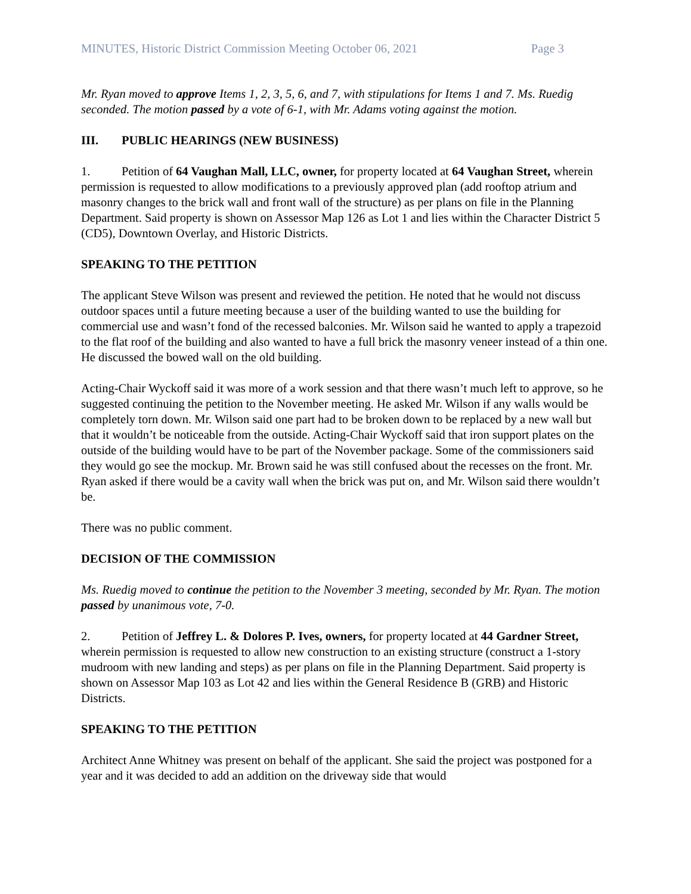MINUTES, Historic District Commission Meeting October 06, 2021 Page 3
Mr. Ryan moved to approve Items 1, 2, 3, 5, 6, and 7, with stipulations for Items 1 and 7. Ms. Ruedig seconded. The motion passed by a vote of 6-1, with Mr. Adams voting against the motion.
III. PUBLIC HEARINGS (NEW BUSINESS)
1. Petition of 64 Vaughan Mall, LLC, owner, for property located at 64 Vaughan Street, wherein permission is requested to allow modifications to a previously approved plan (add rooftop atrium and masonry changes to the brick wall and front wall of the structure) as per plans on file in the Planning Department. Said property is shown on Assessor Map 126 as Lot 1 and lies within the Character District 5 (CD5), Downtown Overlay, and Historic Districts.
SPEAKING TO THE PETITION
The applicant Steve Wilson was present and reviewed the petition. He noted that he would not discuss outdoor spaces until a future meeting because a user of the building wanted to use the building for commercial use and wasn’t fond of the recessed balconies. Mr. Wilson said he wanted to apply a trapezoid to the flat roof of the building and also wanted to have a full brick the masonry veneer instead of a thin one. He discussed the bowed wall on the old building.
Acting-Chair Wyckoff said it was more of a work session and that there wasn’t much left to approve, so he suggested continuing the petition to the November meeting. He asked Mr. Wilson if any walls would be completely torn down. Mr. Wilson said one part had to be broken down to be replaced by a new wall but that it wouldn’t be noticeable from the outside. Acting-Chair Wyckoff said that iron support plates on the outside of the building would have to be part of the November package. Some of the commissioners said they would go see the mockup. Mr. Brown said he was still confused about the recesses on the front. Mr. Ryan asked if there would be a cavity wall when the brick was put on, and Mr. Wilson said there wouldn’t be.
There was no public comment.
DECISION OF THE COMMISSION
Ms. Ruedig moved to continue the petition to the November 3 meeting, seconded by Mr. Ryan. The motion passed by unanimous vote, 7-0.
2. Petition of Jeffrey L. & Dolores P. Ives, owners, for property located at 44 Gardner Street, wherein permission is requested to allow new construction to an existing structure (construct a 1-story mudroom with new landing and steps) as per plans on file in the Planning Department. Said property is shown on Assessor Map 103 as Lot 42 and lies within the General Residence B (GRB) and Historic Districts.
SPEAKING TO THE PETITION
Architect Anne Whitney was present on behalf of the applicant. She said the project was postponed for a year and it was decided to add an addition on the driveway side that would